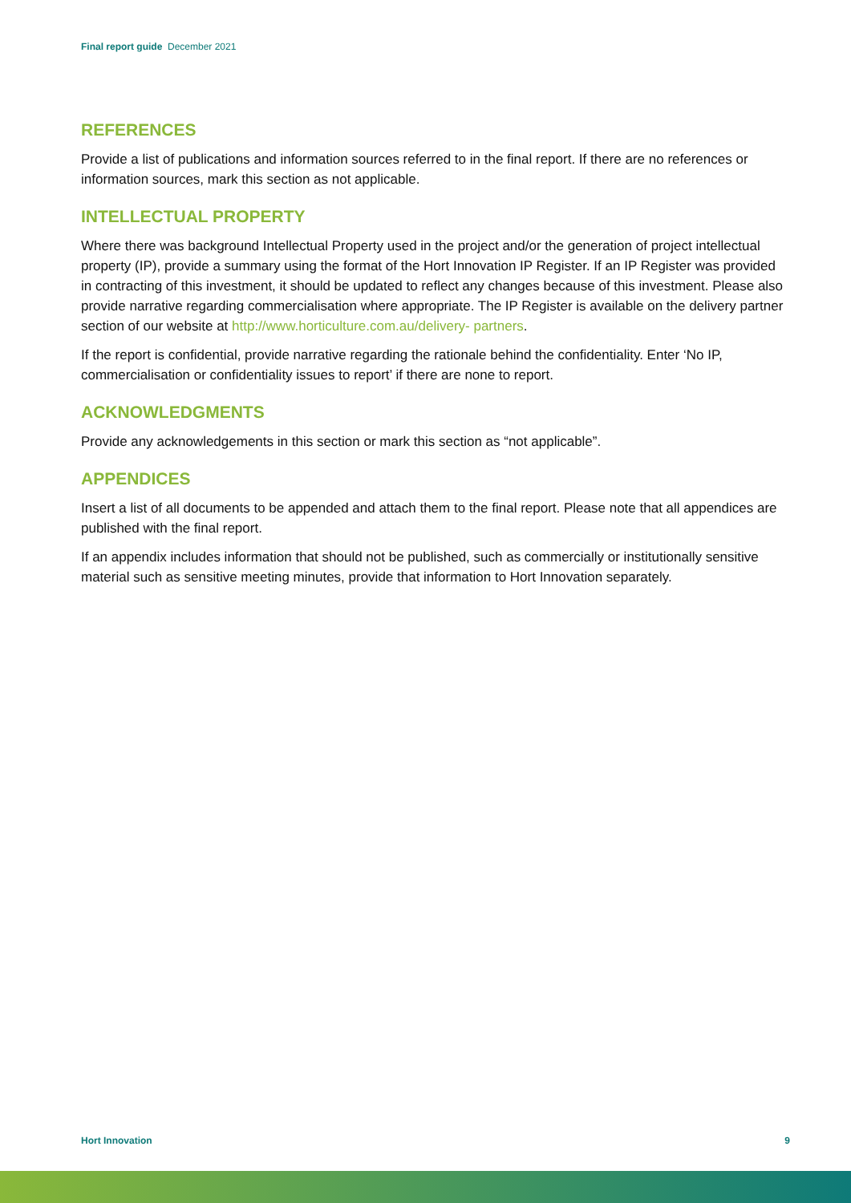Final report guide December 2021
REFERENCES
Provide a list of publications and information sources referred to in the final report. If there are no references or information sources, mark this section as not applicable.
INTELLECTUAL PROPERTY
Where there was background Intellectual Property used in the project and/or the generation of project intellectual property (IP), provide a summary using the format of the Hort Innovation IP Register. If an IP Register was provided in contracting of this investment, it should be updated to reflect any changes because of this investment. Please also provide narrative regarding commercialisation where appropriate. The IP Register is available on the delivery partner section of our website at http://www.horticulture.com.au/delivery- partners.
If the report is confidential, provide narrative regarding the rationale behind the confidentiality. Enter ‘No IP, commercialisation or confidentiality issues to report’ if there are none to report.
ACKNOWLEDGMENTS
Provide any acknowledgements in this section or mark this section as “not applicable”.
APPENDICES
Insert a list of all documents to be appended and attach them to the final report. Please note that all appendices are published with the final report.
If an appendix includes information that should not be published, such as commercially or institutionally sensitive material such as sensitive meeting minutes, provide that information to Hort Innovation separately.
Hort Innovation 9